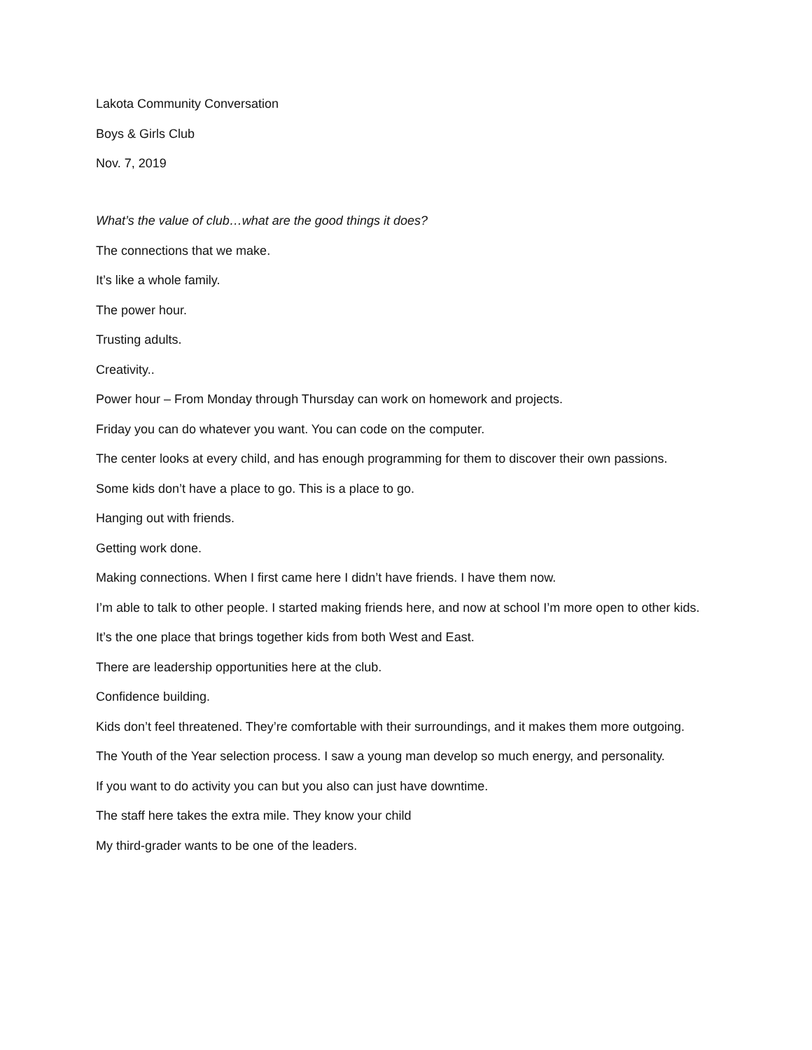Lakota Community Conversation
Boys & Girls Club
Nov. 7, 2019
What’s the value of club…what are the good things it does?
The connections that we make.
It’s like a whole family.
The power hour.
Trusting adults.
Creativity..
Power hour – From Monday through Thursday can work on homework and projects.
Friday you can do whatever you want. You can code on the computer.
The center looks at every child, and has enough programming for them to discover their own passions.
Some kids don’t have a place to go. This is a place to go.
Hanging out with friends.
Getting work done.
Making connections. When I first came here I didn’t have friends. I have them now.
I’m able to talk to other people. I started making friends here, and now at school I’m more open to other kids.
It’s the one place that brings together kids from both West and East.
There are leadership opportunities here at the club.
Confidence building.
Kids don’t feel threatened. They’re comfortable with their surroundings, and it makes them more outgoing.
The Youth of the Year selection process. I saw a young man develop so much energy, and personality.
If you want to do activity you can but you also can just have downtime.
The staff here takes the extra mile. They know your child
My third-grader wants to be one of the leaders.